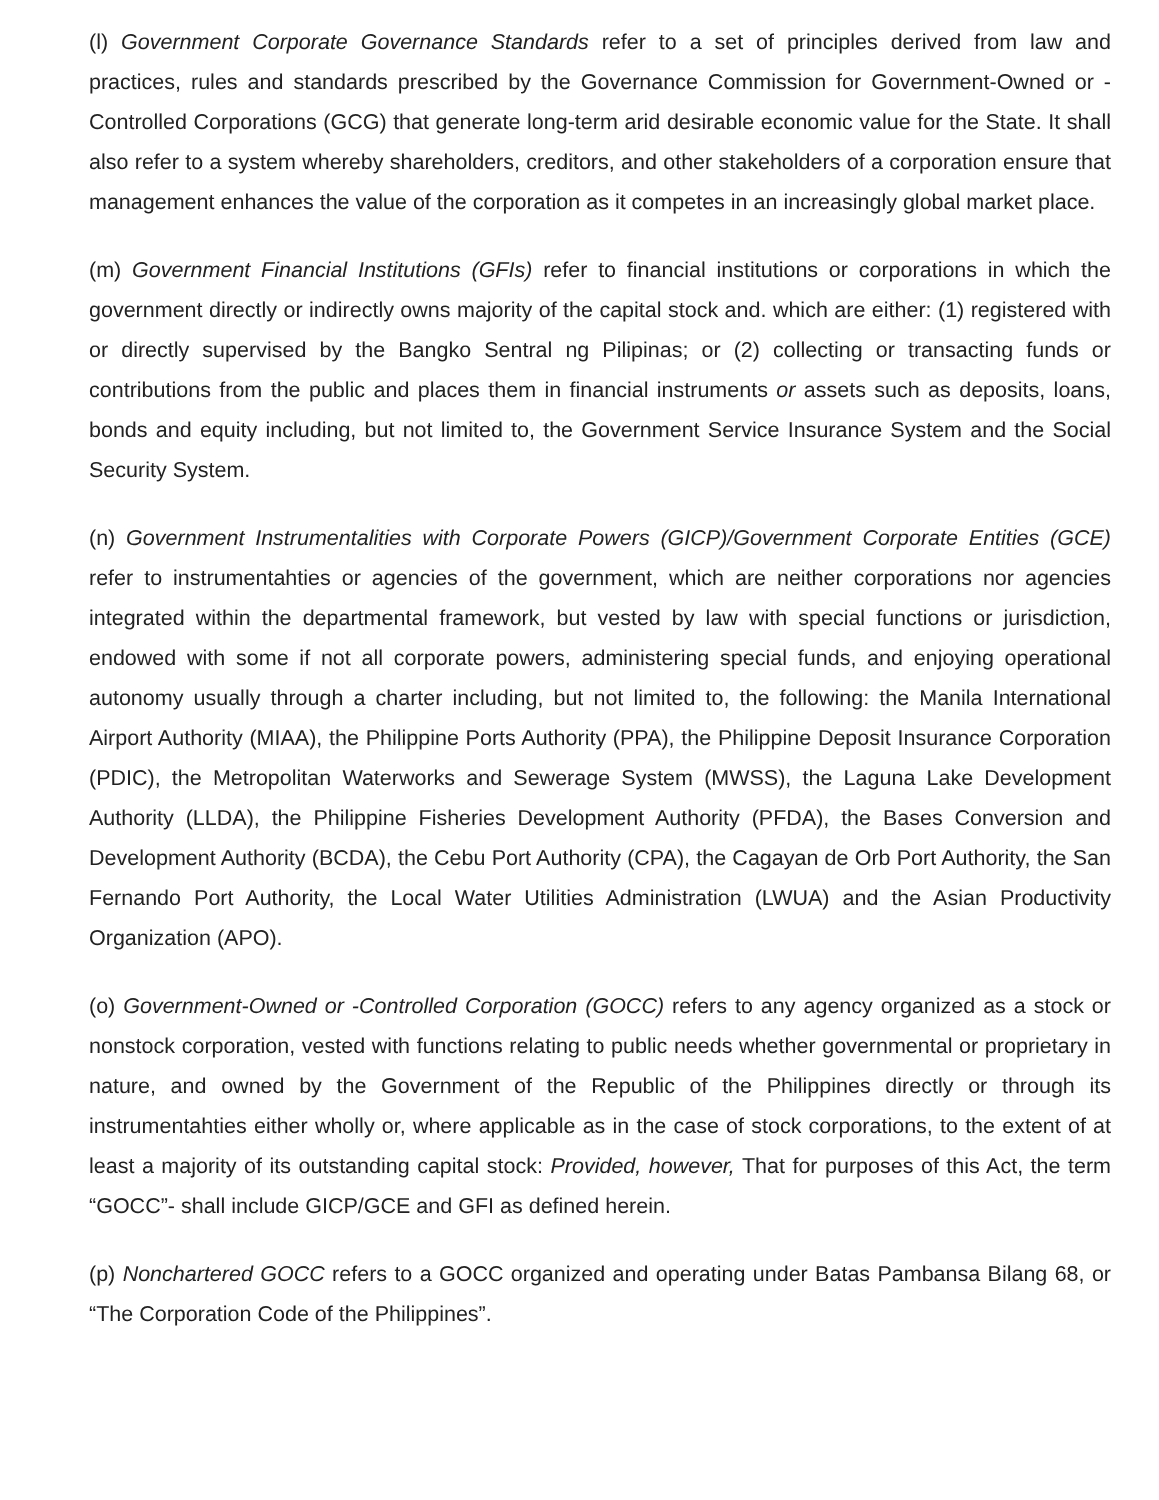(l) Government Corporate Governance Standards refer to a set of principles derived from law and practices, rules and standards prescribed by the Governance Commission for Government-Owned or -Controlled Corporations (GCG) that generate long-term arid desirable economic value for the State. It shall also refer to a system whereby shareholders, creditors, and other stakeholders of a corporation ensure that management enhances the value of the corporation as it competes in an increasingly global market place.
(m) Government Financial Institutions (GFIs) refer to financial institutions or corporations in which the government directly or indirectly owns majority of the capital stock and. which are either: (1) registered with or directly supervised by the Bangko Sentral ng Pilipinas; or (2) collecting or transacting funds or contributions from the public and places them in financial instruments or assets such as deposits, loans, bonds and equity including, but not limited to, the Government Service Insurance System and the Social Security System.
(n) Government Instrumentalities with Corporate Powers (GICP)/Government Corporate Entities (GCE) refer to instrumentahties or agencies of the government, which are neither corporations nor agencies integrated within the departmental framework, but vested by law with special functions or jurisdiction, endowed with some if not all corporate powers, administering special funds, and enjoying operational autonomy usually through a charter including, but not limited to, the following: the Manila International Airport Authority (MIAA), the Philippine Ports Authority (PPA), the Philippine Deposit Insurance Corporation (PDIC), the Metropolitan Waterworks and Sewerage System (MWSS), the Laguna Lake Development Authority (LLDA), the Philippine Fisheries Development Authority (PFDA), the Bases Conversion and Development Authority (BCDA), the Cebu Port Authority (CPA), the Cagayan de Orb Port Authority, the San Fernando Port Authority, the Local Water Utilities Administration (LWUA) and the Asian Productivity Organization (APO).
(o) Government-Owned or -Controlled Corporation (GOCC) refers to any agency organized as a stock or nonstock corporation, vested with functions relating to public needs whether governmental or proprietary in nature, and owned by the Government of the Republic of the Philippines directly or through its instrumentahties either wholly or, where applicable as in the case of stock corporations, to the extent of at least a majority of its outstanding capital stock: Provided, however, That for purposes of this Act, the term “GOCC”- shall include GICP/GCE and GFI as defined herein.
(p) Nonchartered GOCC refers to a GOCC organized and operating under Batas Pambansa Bilang 68, or “The Corporation Code of the Philippines”.